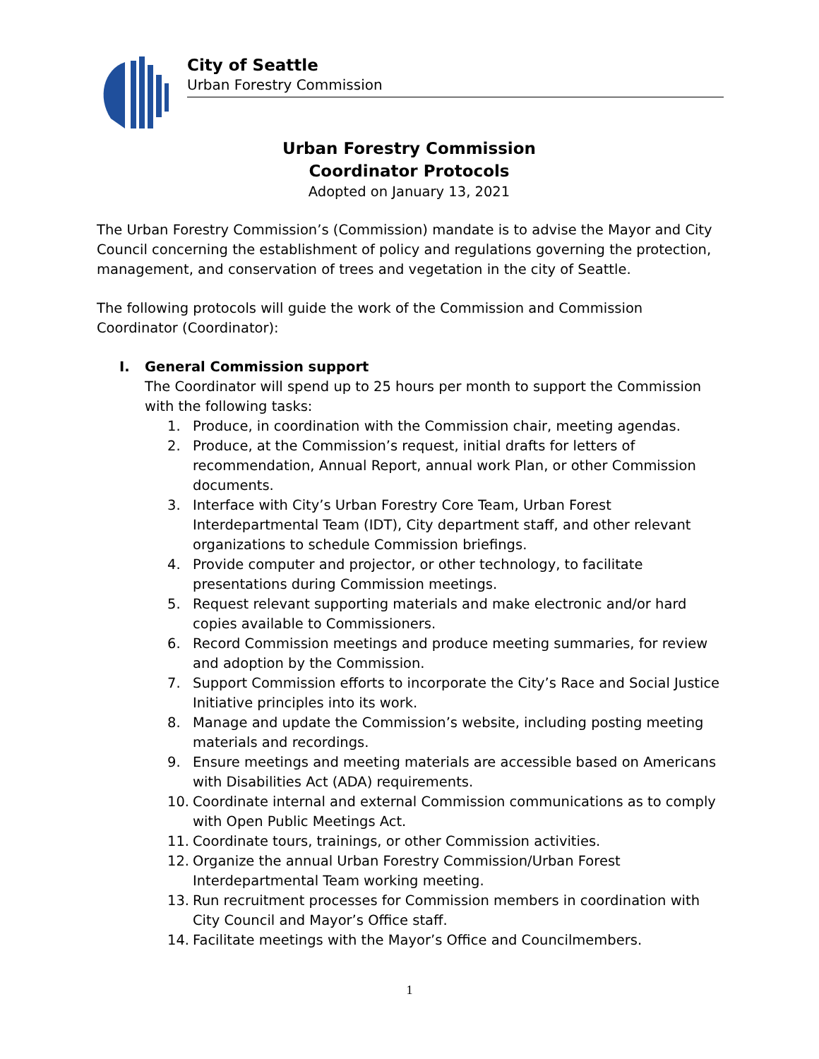City of Seattle
Urban Forestry Commission
Urban Forestry Commission
Coordinator Protocols
Adopted on January 13, 2021
The Urban Forestry Commission’s (Commission) mandate is to advise the Mayor and City Council concerning the establishment of policy and regulations governing the protection, management, and conservation of trees and vegetation in the city of Seattle.
The following protocols will guide the work of the Commission and Commission Coordinator (Coordinator):
I. General Commission support
The Coordinator will spend up to 25 hours per month to support the Commission with the following tasks:
1. Produce, in coordination with the Commission chair, meeting agendas.
2. Produce, at the Commission’s request, initial drafts for letters of recommendation, Annual Report, annual work Plan, or other Commission documents.
3. Interface with City’s Urban Forestry Core Team, Urban Forest Interdepartmental Team (IDT), City department staff, and other relevant organizations to schedule Commission briefings.
4. Provide computer and projector, or other technology, to facilitate presentations during Commission meetings.
5. Request relevant supporting materials and make electronic and/or hard copies available to Commissioners.
6. Record Commission meetings and produce meeting summaries, for review and adoption by the Commission.
7. Support Commission efforts to incorporate the City’s Race and Social Justice Initiative principles into its work.
8. Manage and update the Commission’s website, including posting meeting materials and recordings.
9. Ensure meetings and meeting materials are accessible based on Americans with Disabilities Act (ADA) requirements.
10. Coordinate internal and external Commission communications as to comply with Open Public Meetings Act.
11. Coordinate tours, trainings, or other Commission activities.
12. Organize the annual Urban Forestry Commission/Urban Forest Interdepartmental Team working meeting.
13. Run recruitment processes for Commission members in coordination with City Council and Mayor’s Office staff.
14. Facilitate meetings with the Mayor’s Office and Councilmembers.
1